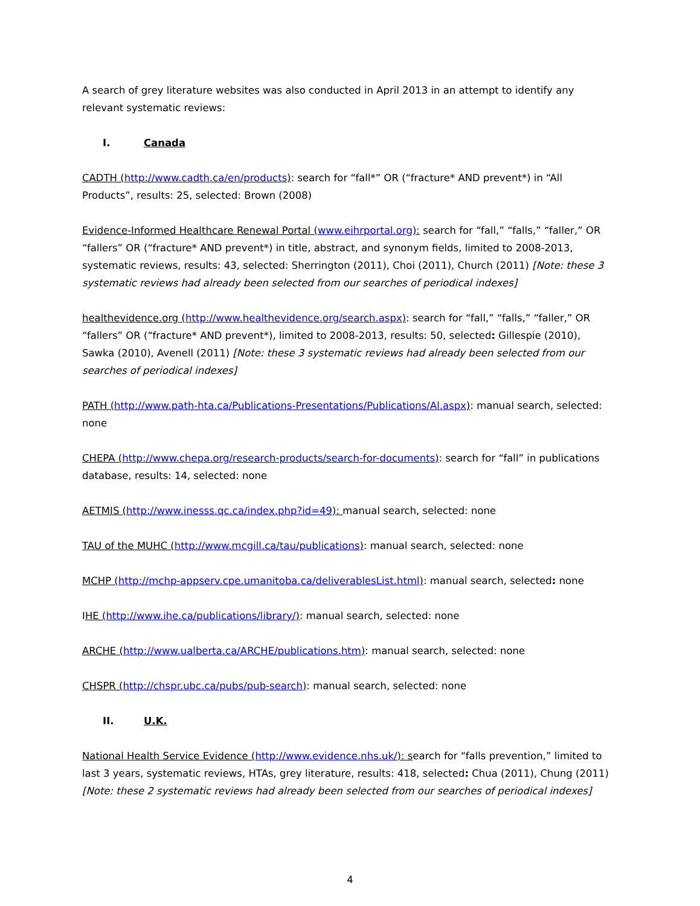A search of grey literature websites was also conducted in April 2013 in an attempt to identify any relevant systematic reviews:
I. Canada
CADTH (http://www.cadth.ca/en/products): search for “fall*” OR (“fracture* AND prevent*) in “All Products”, results: 25, selected: Brown (2008)
Evidence-Informed Healthcare Renewal Portal (www.eihrportal.org): search for “fall,” “falls,” “faller,” OR “fallers” OR (“fracture* AND prevent*) in title, abstract, and synonym fields, limited to 2008-2013, systematic reviews, results: 43, selected: Sherrington (2011), Choi (2011), Church (2011) [Note: these 3 systematic reviews had already been selected from our searches of periodical indexes]
healthevidence.org (http://www.healthevidence.org/search.aspx): search for “fall,” “falls,” “faller,” OR “fallers” OR (“fracture* AND prevent*), limited to 2008-2013, results: 50, selected: Gillespie (2010), Sawka (2010), Avenell (2011) [Note: these 3 systematic reviews had already been selected from our searches of periodical indexes]
PATH (http://www.path-hta.ca/Publications-Presentations/Publications/Al.aspx): manual search, selected: none
CHEPA (http://www.chepa.org/research-products/search-for-documents): search for “fall” in publications database, results: 14, selected: none
AETMIS (http://www.inesss.qc.ca/index.php?id=49): manual search, selected: none
TAU of the MUHC (http://www.mcgill.ca/tau/publications): manual search, selected: none
MCHP (http://mchp-appserv.cpe.umanitoba.ca/deliverablesList.html): manual search, selected: none
IHE (http://www.ihe.ca/publications/library/): manual search, selected: none
ARCHE (http://www.ualberta.ca/ARCHE/publications.htm): manual search, selected: none
CHSPR (http://chspr.ubc.ca/pubs/pub-search): manual search, selected: none
II. U.K.
National Health Service Evidence (http://www.evidence.nhs.uk/): search for “falls prevention,” limited to last 3 years, systematic reviews, HTAs, grey literature, results: 418, selected: Chua (2011), Chung (2011) [Note: these 2 systematic reviews had already been selected from our searches of periodical indexes]
4